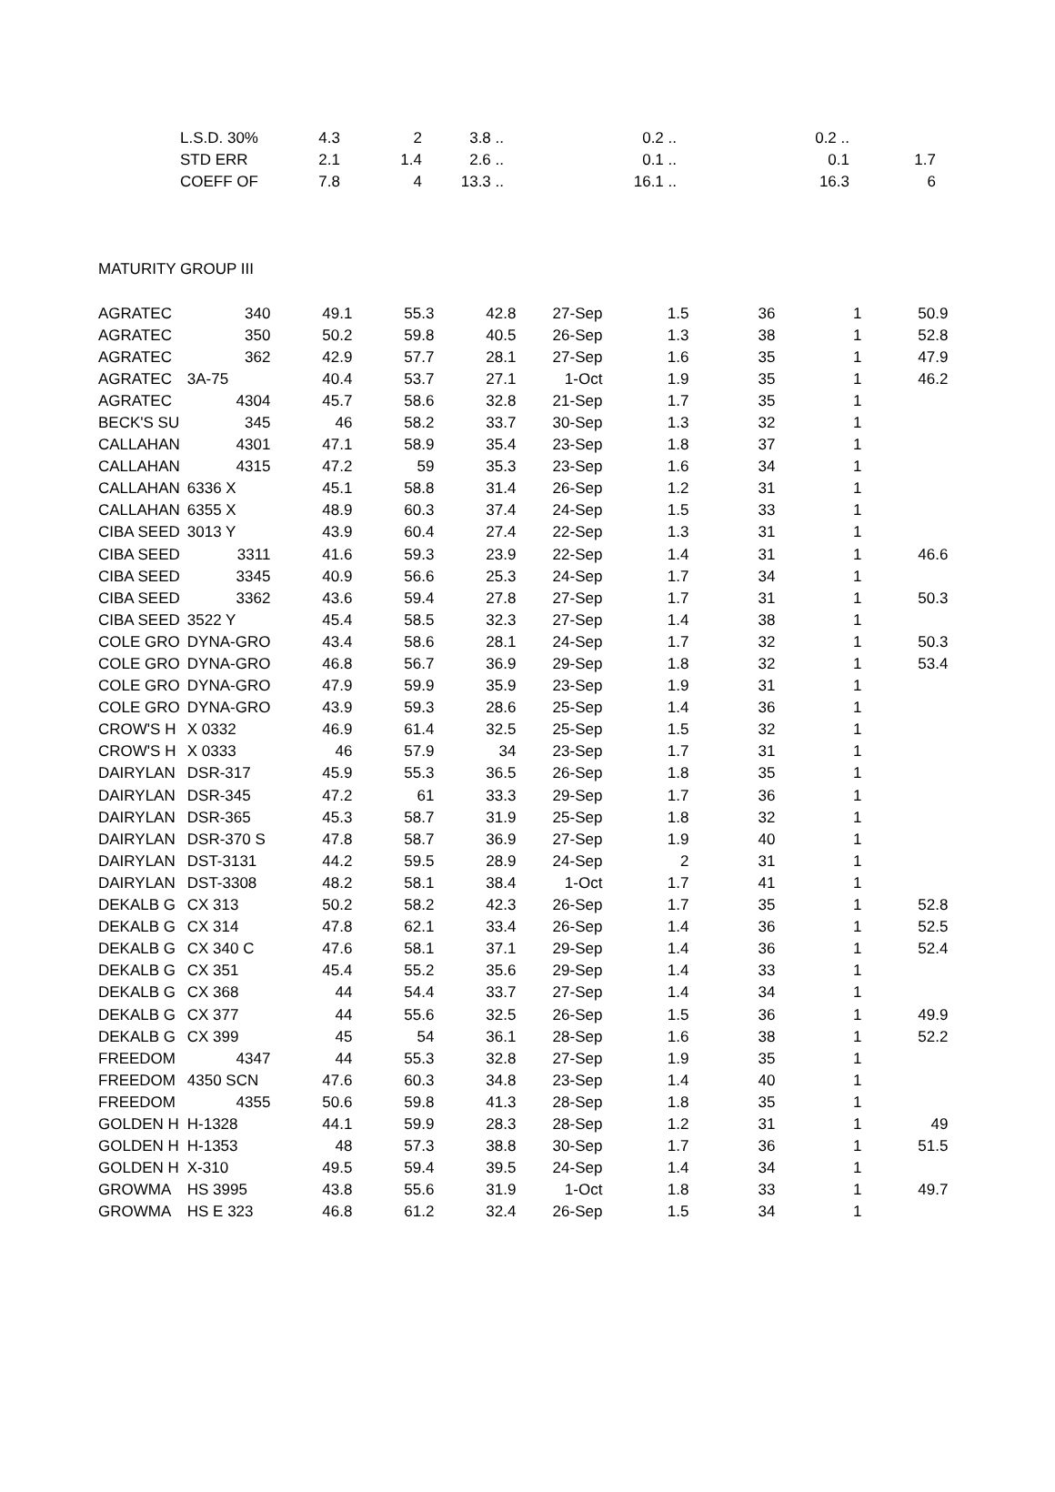| | L.S.D. 30% | 4.3 | 2 | 3.8 .. | | 0.2 .. | | 0.2 .. | |
| | STD ERR | 2.1 | 1.4 | 2.6 .. | | 0.1 .. | | 0.1 | 1.7 |
| | COEFF OF | 7.8 | 4 | 13.3 .. | | 16.1 .. | | 16.3 | 6 |
| MATURITY GROUP III | | | | | | | | | |
| AGRATEC | 340 | 49.1 | 55.3 | 42.8 | 27-Sep | 1.5 | 36 | 1 | 50.9 |
| AGRATEC | 350 | 50.2 | 59.8 | 40.5 | 26-Sep | 1.3 | 38 | 1 | 52.8 |
| AGRATEC | 362 | 42.9 | 57.7 | 28.1 | 27-Sep | 1.6 | 35 | 1 | 47.9 |
| AGRATEC | 3A-75 | 40.4 | 53.7 | 27.1 | 1-Oct | 1.9 | 35 | 1 | 46.2 |
| AGRATEC | 4304 | 45.7 | 58.6 | 32.8 | 21-Sep | 1.7 | 35 | 1 | |
| BECK'S SU | 345 | 46 | 58.2 | 33.7 | 30-Sep | 1.3 | 32 | 1 | |
| CALLAHAN | 4301 | 47.1 | 58.9 | 35.4 | 23-Sep | 1.8 | 37 | 1 | |
| CALLAHAN | 4315 | 47.2 | 59 | 35.3 | 23-Sep | 1.6 | 34 | 1 | |
| CALLAHAN | 6336 X | 45.1 | 58.8 | 31.4 | 26-Sep | 1.2 | 31 | 1 | |
| CALLAHAN | 6355 X | 48.9 | 60.3 | 37.4 | 24-Sep | 1.5 | 33 | 1 | |
| CIBA SEED | 3013 Y | 43.9 | 60.4 | 27.4 | 22-Sep | 1.3 | 31 | 1 | |
| CIBA SEED | 3311 | 41.6 | 59.3 | 23.9 | 22-Sep | 1.4 | 31 | 1 | 46.6 |
| CIBA SEED | 3345 | 40.9 | 56.6 | 25.3 | 24-Sep | 1.7 | 34 | 1 | |
| CIBA SEED | 3362 | 43.6 | 59.4 | 27.8 | 27-Sep | 1.7 | 31 | 1 | 50.3 |
| CIBA SEED | 3522 Y | 45.4 | 58.5 | 32.3 | 27-Sep | 1.4 | 38 | 1 | |
| COLE GRO | DYNA-GRO | 43.4 | 58.6 | 28.1 | 24-Sep | 1.7 | 32 | 1 | 50.3 |
| COLE GRO | DYNA-GRO | 46.8 | 56.7 | 36.9 | 29-Sep | 1.8 | 32 | 1 | 53.4 |
| COLE GRO | DYNA-GRO | 47.9 | 59.9 | 35.9 | 23-Sep | 1.9 | 31 | 1 | |
| COLE GRO | DYNA-GRO | 43.9 | 59.3 | 28.6 | 25-Sep | 1.4 | 36 | 1 | |
| CROW'S H | X 0332 | 46.9 | 61.4 | 32.5 | 25-Sep | 1.5 | 32 | 1 | |
| CROW'S H | X 0333 | 46 | 57.9 | 34 | 23-Sep | 1.7 | 31 | 1 | |
| DAIRYLAN | DSR-317 | 45.9 | 55.3 | 36.5 | 26-Sep | 1.8 | 35 | 1 | |
| DAIRYLAN | DSR-345 | 47.2 | 61 | 33.3 | 29-Sep | 1.7 | 36 | 1 | |
| DAIRYLAN | DSR-365 | 45.3 | 58.7 | 31.9 | 25-Sep | 1.8 | 32 | 1 | |
| DAIRYLAN | DSR-370 S | 47.8 | 58.7 | 36.9 | 27-Sep | 1.9 | 40 | 1 | |
| DAIRYLAN | DST-3131 | 44.2 | 59.5 | 28.9 | 24-Sep | 2 | 31 | 1 | |
| DAIRYLAN | DST-3308 | 48.2 | 58.1 | 38.4 | 1-Oct | 1.7 | 41 | 1 | |
| DEKALB G | CX 313 | 50.2 | 58.2 | 42.3 | 26-Sep | 1.7 | 35 | 1 | 52.8 |
| DEKALB G | CX 314 | 47.8 | 62.1 | 33.4 | 26-Sep | 1.4 | 36 | 1 | 52.5 |
| DEKALB G | CX 340 C | 47.6 | 58.1 | 37.1 | 29-Sep | 1.4 | 36 | 1 | 52.4 |
| DEKALB G | CX 351 | 45.4 | 55.2 | 35.6 | 29-Sep | 1.4 | 33 | 1 | |
| DEKALB G | CX 368 | 44 | 54.4 | 33.7 | 27-Sep | 1.4 | 34 | 1 | |
| DEKALB G | CX 377 | 44 | 55.6 | 32.5 | 26-Sep | 1.5 | 36 | 1 | 49.9 |
| DEKALB G | CX 399 | 45 | 54 | 36.1 | 28-Sep | 1.6 | 38 | 1 | 52.2 |
| FREEDOM | 4347 | 44 | 55.3 | 32.8 | 27-Sep | 1.9 | 35 | 1 | |
| FREEDOM | 4350 SCN | 47.6 | 60.3 | 34.8 | 23-Sep | 1.4 | 40 | 1 | |
| FREEDOM | 4355 | 50.6 | 59.8 | 41.3 | 28-Sep | 1.8 | 35 | 1 | |
| GOLDEN H | H-1328 | 44.1 | 59.9 | 28.3 | 28-Sep | 1.2 | 31 | 1 | 49 |
| GOLDEN H | H-1353 | 48 | 57.3 | 38.8 | 30-Sep | 1.7 | 36 | 1 | 51.5 |
| GOLDEN H | X-310 | 49.5 | 59.4 | 39.5 | 24-Sep | 1.4 | 34 | 1 | |
| GROWMA | HS 3995 | 43.8 | 55.6 | 31.9 | 1-Oct | 1.8 | 33 | 1 | 49.7 |
| GROWMA | HS E 323 | 46.8 | 61.2 | 32.4 | 26-Sep | 1.5 | 34 | 1 | |